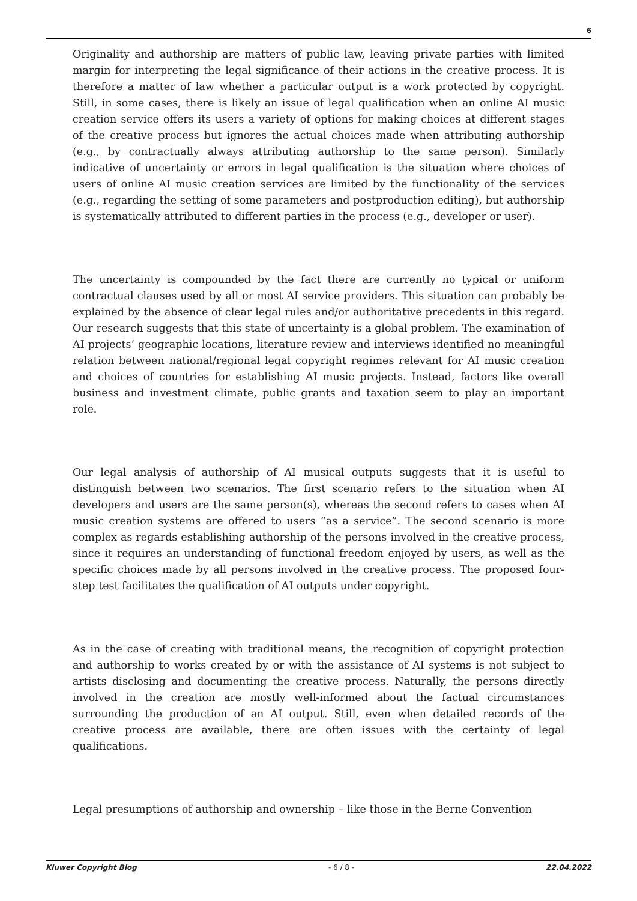6
Originality and authorship are matters of public law, leaving private parties with limited margin for interpreting the legal significance of their actions in the creative process. It is therefore a matter of law whether a particular output is a work protected by copyright. Still, in some cases, there is likely an issue of legal qualification when an online AI music creation service offers its users a variety of options for making choices at different stages of the creative process but ignores the actual choices made when attributing authorship (e.g., by contractually always attributing authorship to the same person). Similarly indicative of uncertainty or errors in legal qualification is the situation where choices of users of online AI music creation services are limited by the functionality of the services (e.g., regarding the setting of some parameters and postproduction editing), but authorship is systematically attributed to different parties in the process (e.g., developer or user).
The uncertainty is compounded by the fact there are currently no typical or uniform contractual clauses used by all or most AI service providers. This situation can probably be explained by the absence of clear legal rules and/or authoritative precedents in this regard. Our research suggests that this state of uncertainty is a global problem. The examination of AI projects’ geographic locations, literature review and interviews identified no meaningful relation between national/regional legal copyright regimes relevant for AI music creation and choices of countries for establishing AI music projects. Instead, factors like overall business and investment climate, public grants and taxation seem to play an important role.
Our legal analysis of authorship of AI musical outputs suggests that it is useful to distinguish between two scenarios. The first scenario refers to the situation when AI developers and users are the same person(s), whereas the second refers to cases when AI music creation systems are offered to users “as a service”. The second scenario is more complex as regards establishing authorship of the persons involved in the creative process, since it requires an understanding of functional freedom enjoyed by users, as well as the specific choices made by all persons involved in the creative process. The proposed four-step test facilitates the qualification of AI outputs under copyright.
As in the case of creating with traditional means, the recognition of copyright protection and authorship to works created by or with the assistance of AI systems is not subject to artists disclosing and documenting the creative process. Naturally, the persons directly involved in the creation are mostly well-informed about the factual circumstances surrounding the production of an AI output. Still, even when detailed records of the creative process are available, there are often issues with the certainty of legal qualifications.
Legal presumptions of authorship and ownership – like those in the Berne Convention
Kluwer Copyright Blog - 6 / 8 - 22.04.2022